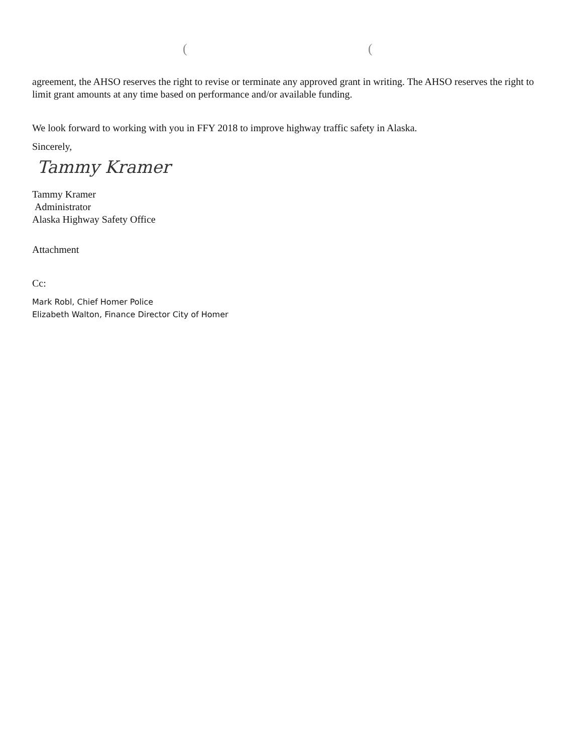( (
agreement, the AHSO reserves the right to revise or terminate any approved grant in writing. The AHSO reserves the right to limit grant amounts at any time based on performance and/or available funding.
We look forward to working with you in FFY 2018 to improve highway traffic safety in Alaska.
Sincerely,
Tammy Kramer
Tammy Kramer
Administrator
Alaska Highway Safety Office
Attachment
Cc:
Mark Robl, Chief Homer Police
Elizabeth Walton, Finance Director City of Homer